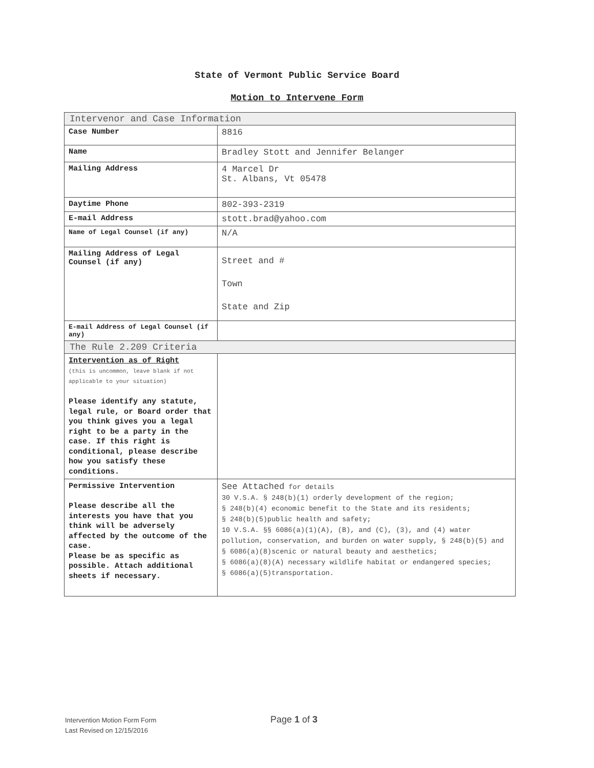State of Vermont Public Service Board
Motion to Intervene Form
| Intervenor and Case Information | |
| Case Number | 8816 |
| Name | Bradley Stott and Jennifer Belanger |
| Mailing Address | 4 Marcel Dr St. Albans, Vt 05478 |
| Daytime Phone | 802-393-2319 |
| E-mail Address | stott.brad@yahoo.com |
| Name of Legal Counsel (if any) | N/A |
| Mailing Address of Legal Counsel (if any) | Street and # Town State and Zip |
| E-mail Address of Legal Counsel (if any) | |
| The Rule 2.209 Criteria | |
| Intervention as of Right (this is uncommon, leave blank if not applicable to your situation) Please identify any statute, legal rule, or Board order that you think gives you a legal right to be a party in the case. If this right is conditional, please describe how you satisfy these conditions. | |
| Permissive Intervention Please describe all the interests you have that you think will be adversely affected by the outcome of the case. Please be as specific as possible. Attach additional sheets if necessary. | See Attached for details 30 V.S.A. § 248(b)(1) orderly development of the region; § 248(b)(4) economic benefit to the State and its residents; § 248(b)(5)public health and safety; 10 V.S.A. §§ 6086(a)(1)(A), (B), and (C), (3), and (4) water pollution, conservation, and burden on water supply, § 248(b)(5) and § 6086(a)(8)scenic or natural beauty and aesthetics; § 6086(a)(8)(A) necessary wildlife habitat or endangered species; § 6086(a)(5)transportation. |
Intervention Motion Form Form
Last Revised on 12/15/2016
Page 1 of 3